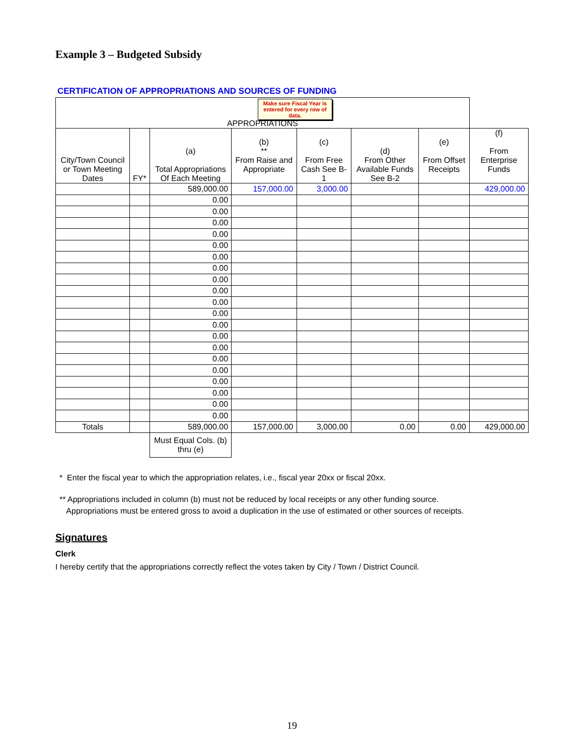Example 3 – Budgeted Subsidy
CERTIFICATION OF APPROPRIATIONS AND SOURCES OF FUNDING
Make sure Fiscal Year is entered for every row of data.
| APPROPRIATIONS | | | | | | | |
| --- | --- | --- | --- | --- | --- | --- | --- |
| City/Town Council or Town Meeting Dates | FY* | (a) Total Appropriations Of Each Meeting | (b) ** From Raise and Appropriate | (c) From Free Cash See B-1 | (d) From Other Available Funds See B-2 | (e) From Offset Receipts | (f) From Enterprise Funds |
| | | 589,000.00 | 157,000.00 | 3,000.00 | | | 429,000.00 |
| | | 0.00 | | | | | |
| | | 0.00 | | | | | |
| | | 0.00 | | | | | |
| | | 0.00 | | | | | |
| | | 0.00 | | | | | |
| | | 0.00 | | | | | |
| | | 0.00 | | | | | |
| | | 0.00 | | | | | |
| | | 0.00 | | | | | |
| | | 0.00 | | | | | |
| | | 0.00 | | | | | |
| | | 0.00 | | | | | |
| | | 0.00 | | | | | |
| | | 0.00 | | | | | |
| | | 0.00 | | | | | |
| | | 0.00 | | | | | |
| | | 0.00 | | | | | |
| | | 0.00 | | | | | |
| | | 0.00 | | | | | |
| | | 0.00 | | | | | |
| Totals | | 589,000.00 | 157,000.00 | 3,000.00 | 0.00 | 0.00 | 429,000.00 |
| | | Must Equal Cols. (b) thru (e) | | | | | |
* Enter the fiscal year to which the appropriation relates, i.e., fiscal year 20xx or fiscal 20xx.
** Appropriations included in column (b) must not be reduced by local receipts or any other funding source.
Appropriations must be entered gross to avoid a duplication in the use of estimated or other sources of receipts.
Signatures
Clerk
I hereby certify that the appropriations correctly reflect the votes taken by City / Town / District Council.
19